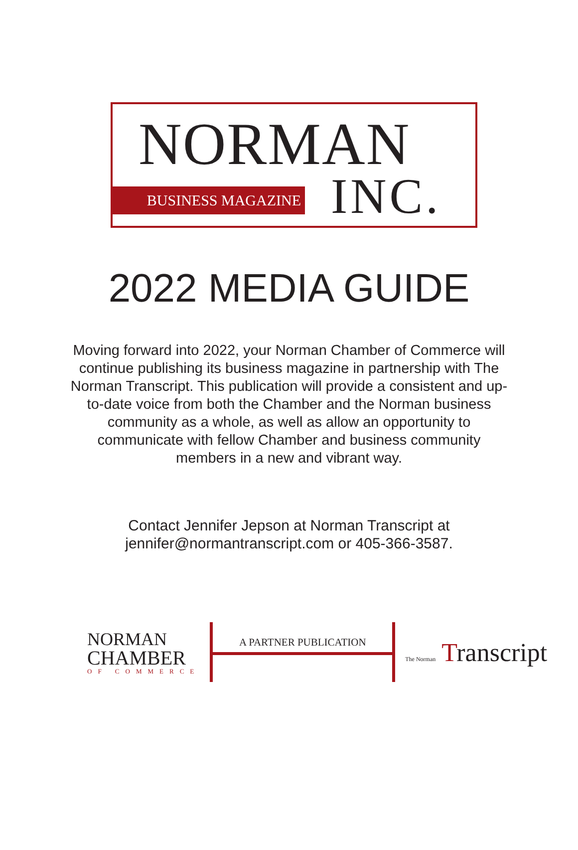NORMAN
BUSINESS MAGAZINE INC.
2022 MEDIA GUIDE
Moving forward into 2022, your Norman Chamber of Commerce will continue publishing its business magazine in partnership with The Norman Transcript. This publication will provide a consistent and up-to-date voice from both the Chamber and the Norman business community as a whole, as well as allow an opportunity to communicate with fellow Chamber and business community members in a new and vibrant way.
Contact Jennifer Jepson at Norman Transcript at jennifer@normantranscript.com or 405-366-3587.
NORMAN
CHAMBER
OF COMMERCE
A PARTNER PUBLICATION
The Norman Transcript